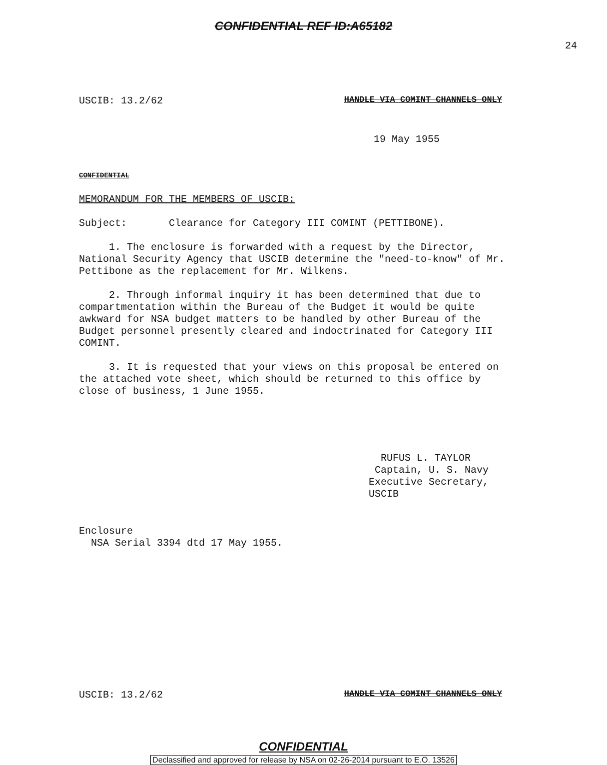CONFIDENTIAL REF ID:A65182
24
USCIB: 13.2/62 HANDLE VIA COMINT CHANNELS ONLY
19 May 1955
CONFIDENTIAL
MEMORANDUM FOR THE MEMBERS OF USCIB:
Subject: Clearance for Category III COMINT (PETTIBONE).
1. The enclosure is forwarded with a request by the Director, National Security Agency that USCIB determine the "need-to-know" of Mr. Pettibone as the replacement for Mr. Wilkens.
2. Through informal inquiry it has been determined that due to compartmentation within the Bureau of the Budget it would be quite awkward for NSA budget matters to be handled by other Bureau of the Budget personnel presently cleared and indoctrinated for Category III COMINT.
3. It is requested that your views on this proposal be entered on the attached vote sheet, which should be returned to this office by close of business, 1 June 1955.
RUFUS L. TAYLOR
Captain, U. S. Navy
Executive Secretary, USCIB
Enclosure
NSA Serial 3394 dtd 17 May 1955.
USCIB: 13.2/62 HANDLE VIA COMINT CHANNELS ONLY
CONFIDENTIAL
Declassified and approved for release by NSA on 02-26-2014 pursuant to E.O. 13526